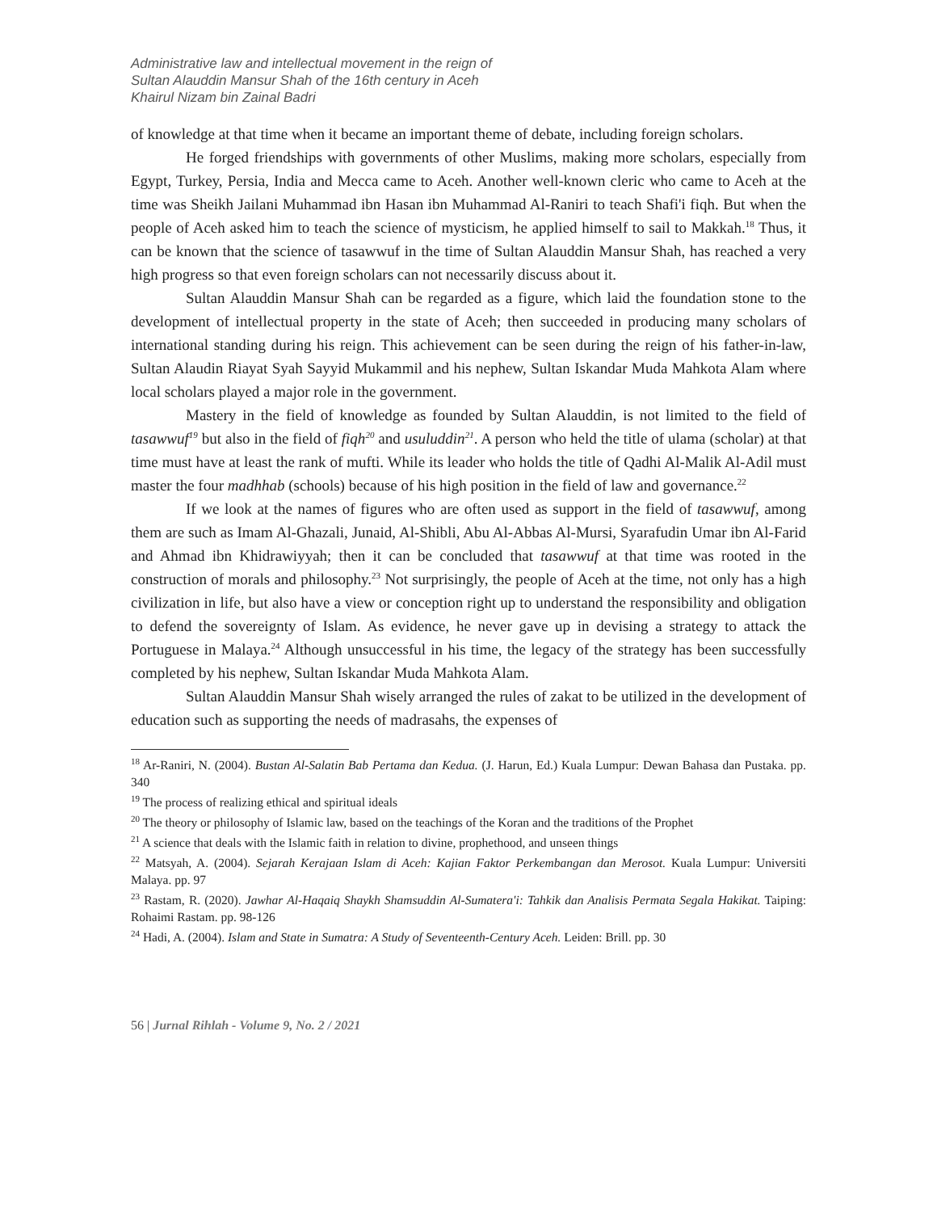Administrative law and intellectual movement in the reign of
Sultan Alauddin Mansur Shah of the 16th century in Aceh
Khairul Nizam bin Zainal Badri
of knowledge at that time when it became an important theme of debate, including foreign scholars.
He forged friendships with governments of other Muslims, making more scholars, especially from Egypt, Turkey, Persia, India and Mecca came to Aceh. Another well-known cleric who came to Aceh at the time was Sheikh Jailani Muhammad ibn Hasan ibn Muhammad Al-Raniri to teach Shafi'i fiqh. But when the people of Aceh asked him to teach the science of mysticism, he applied himself to sail to Makkah.<sup>18</sup> Thus, it can be known that the science of tasawwuf in the time of Sultan Alauddin Mansur Shah, has reached a very high progress so that even foreign scholars can not necessarily discuss about it.
Sultan Alauddin Mansur Shah can be regarded as a figure, which laid the foundation stone to the development of intellectual property in the state of Aceh; then succeeded in producing many scholars of international standing during his reign. This achievement can be seen during the reign of his father-in-law, Sultan Alaudin Riayat Syah Sayyid Mukammil and his nephew, Sultan Iskandar Muda Mahkota Alam where local scholars played a major role in the government.
Mastery in the field of knowledge as founded by Sultan Alauddin, is not limited to the field of tasawwuf<sup>19</sup> but also in the field of fiqh<sup>20</sup> and usuluddin<sup>21</sup>. A person who held the title of ulama (scholar) at that time must have at least the rank of mufti. While its leader who holds the title of Qadhi Al-Malik Al-Adil must master the four madhhab (schools) because of his high position in the field of law and governance.<sup>22</sup>
If we look at the names of figures who are often used as support in the field of tasawwuf, among them are such as Imam Al-Ghazali, Junaid, Al-Shibli, Abu Al-Abbas Al-Mursi, Syarafudin Umar ibn Al-Farid and Ahmad ibn Khidrawiyyah; then it can be concluded that tasawwuf at that time was rooted in the construction of morals and philosophy.<sup>23</sup> Not surprisingly, the people of Aceh at the time, not only has a high civilization in life, but also have a view or conception right up to understand the responsibility and obligation to defend the sovereignty of Islam. As evidence, he never gave up in devising a strategy to attack the Portuguese in Malaya.<sup>24</sup> Although unsuccessful in his time, the legacy of the strategy has been successfully completed by his nephew, Sultan Iskandar Muda Mahkota Alam.
Sultan Alauddin Mansur Shah wisely arranged the rules of zakat to be utilized in the development of education such as supporting the needs of madrasahs, the expenses of
<sup>18</sup> Ar-Raniri, N. (2004). Bustan Al-Salatin Bab Pertama dan Kedua. (J. Harun, Ed.) Kuala Lumpur: Dewan Bahasa dan Pustaka. pp. 340
<sup>19</sup> The process of realizing ethical and spiritual ideals
<sup>20</sup> The theory or philosophy of Islamic law, based on the teachings of the Koran and the traditions of the Prophet
<sup>21</sup> A science that deals with the Islamic faith in relation to divine, prophethood, and unseen things
<sup>22</sup> Matsyah, A. (2004). Sejarah Kerajaan Islam di Aceh: Kajian Faktor Perkembangan dan Merosot. Kuala Lumpur: Universiti Malaya. pp. 97
<sup>23</sup> Rastam, R. (2020). Jawhar Al-Haqaiq Shaykh Shamsuddin Al-Sumatera'i: Tahkik dan Analisis Permata Segala Hakikat. Taiping: Rohaimi Rastam. pp. 98-126
<sup>24</sup> Hadi, A. (2004). Islam and State in Sumatra: A Study of Seventeenth-Century Aceh. Leiden: Brill. pp. 30
56 | Jurnal Rihlah - Volume 9, No. 2 / 2021